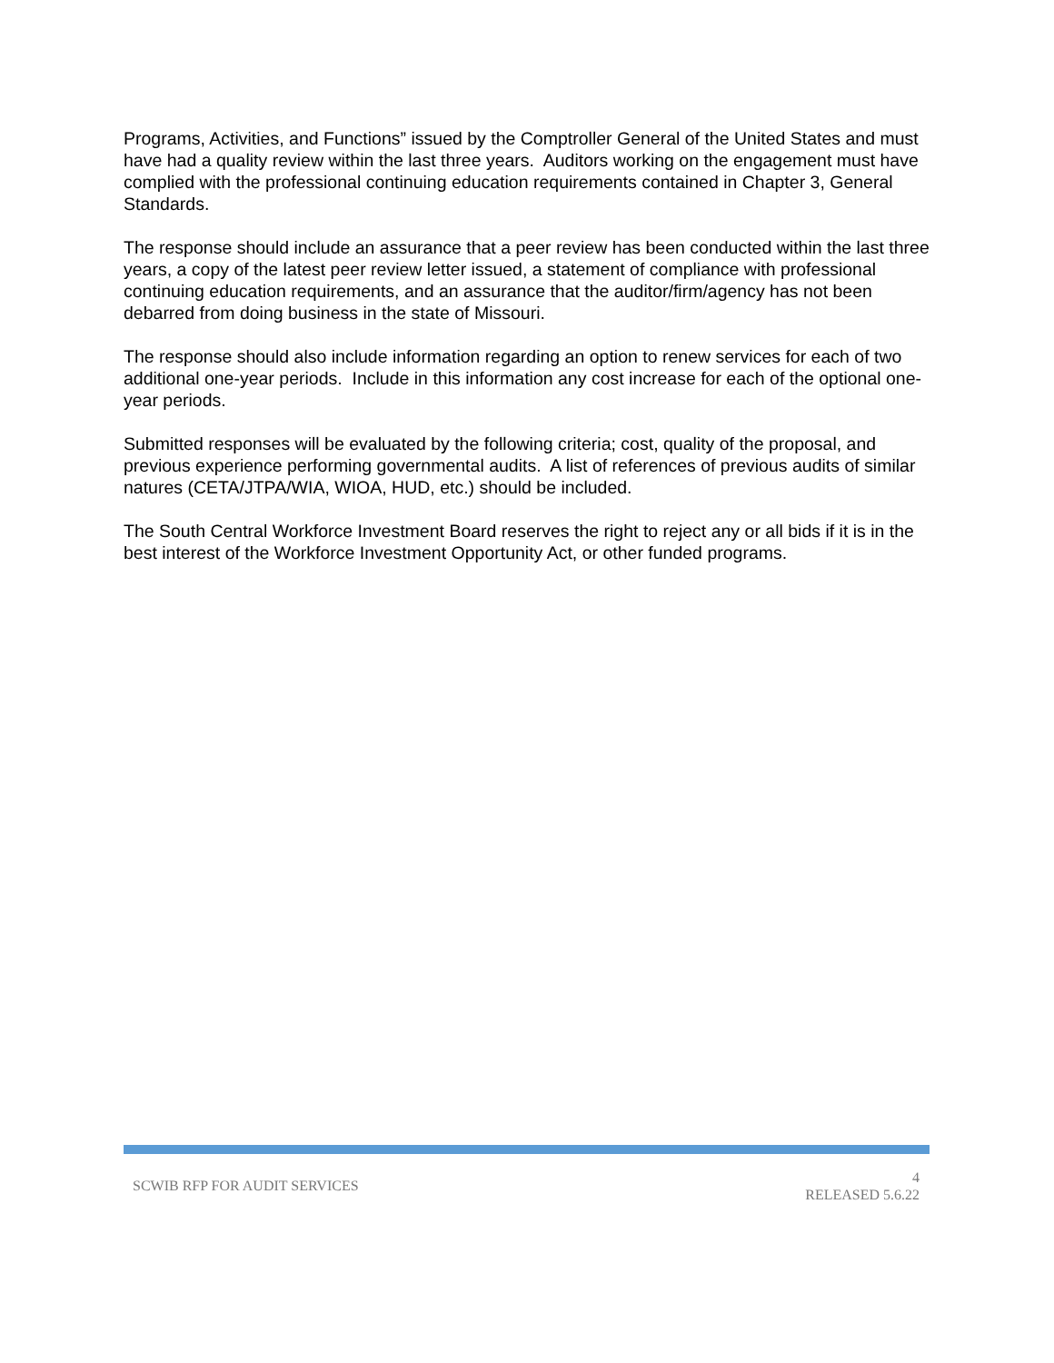Programs, Activities, and Functions” issued by the Comptroller General of the United States and must have had a quality review within the last three years. Auditors working on the engagement must have complied with the professional continuing education requirements contained in Chapter 3, General Standards.
The response should include an assurance that a peer review has been conducted within the last three years, a copy of the latest peer review letter issued, a statement of compliance with professional continuing education requirements, and an assurance that the auditor/firm/agency has not been debarred from doing business in the state of Missouri.
The response should also include information regarding an option to renew services for each of two additional one-year periods. Include in this information any cost increase for each of the optional one-year periods.
Submitted responses will be evaluated by the following criteria; cost, quality of the proposal, and previous experience performing governmental audits. A list of references of previous audits of similar natures (CETA/JTPA/WIA, WIOA, HUD, etc.) should be included.
The South Central Workforce Investment Board reserves the right to reject any or all bids if it is in the best interest of the Workforce Investment Opportunity Act, or other funded programs.
SCWIB RFP FOR AUDIT SERVICES
4
RELEASED 5.6.22